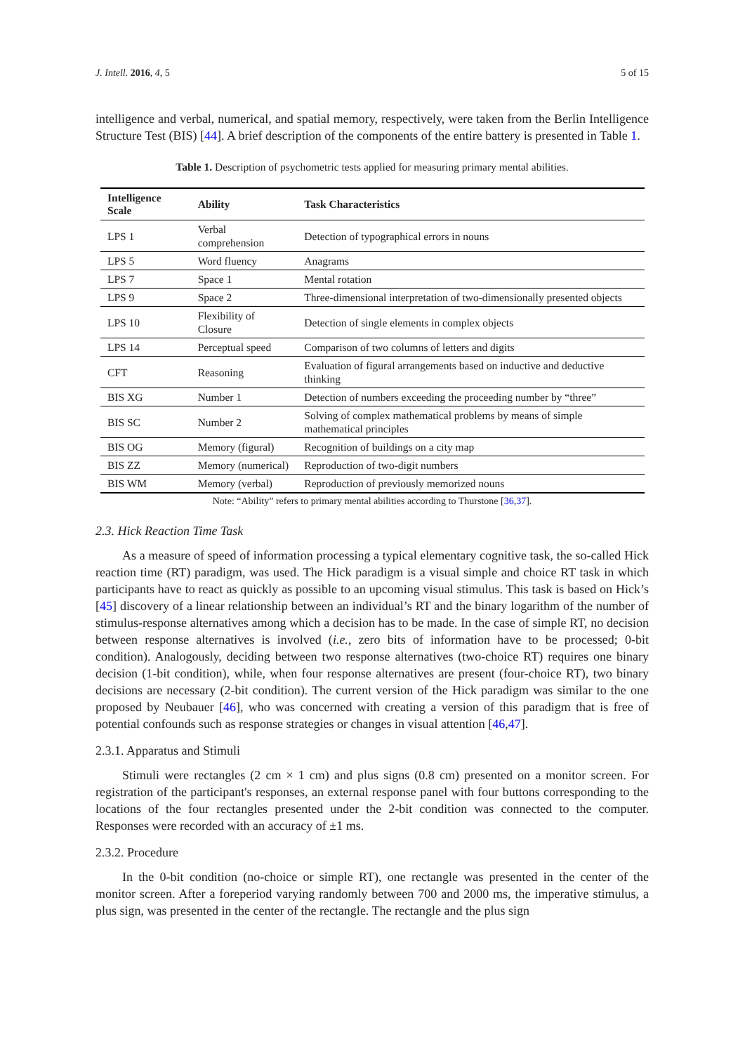J. Intell. 2016, 4, 5 5 of 15
intelligence and verbal, numerical, and spatial memory, respectively, were taken from the Berlin Intelligence Structure Test (BIS) [44]. A brief description of the components of the entire battery is presented in Table 1.
Table 1. Description of psychometric tests applied for measuring primary mental abilities.
| Intelligence Scale | Ability | Task Characteristics |
| --- | --- | --- |
| LPS 1 | Verbal comprehension | Detection of typographical errors in nouns |
| LPS 5 | Word fluency | Anagrams |
| LPS 7 | Space 1 | Mental rotation |
| LPS 9 | Space 2 | Three-dimensional interpretation of two-dimensionally presented objects |
| LPS 10 | Flexibility of Closure | Detection of single elements in complex objects |
| LPS 14 | Perceptual speed | Comparison of two columns of letters and digits |
| CFT | Reasoning | Evaluation of figural arrangements based on inductive and deductive thinking |
| BIS XG | Number 1 | Detection of numbers exceeding the proceeding number by “three” |
| BIS SC | Number 2 | Solving of complex mathematical problems by means of simple mathematical principles |
| BIS OG | Memory (figural) | Recognition of buildings on a city map |
| BIS ZZ | Memory (numerical) | Reproduction of two-digit numbers |
| BIS WM | Memory (verbal) | Reproduction of previously memorized nouns |
Note: “Ability” refers to primary mental abilities according to Thurstone [36,37].
2.3. Hick Reaction Time Task
As a measure of speed of information processing a typical elementary cognitive task, the so-called Hick reaction time (RT) paradigm, was used. The Hick paradigm is a visual simple and choice RT task in which participants have to react as quickly as possible to an upcoming visual stimulus. This task is based on Hick’s [45] discovery of a linear relationship between an individual’s RT and the binary logarithm of the number of stimulus-response alternatives among which a decision has to be made. In the case of simple RT, no decision between response alternatives is involved (i.e., zero bits of information have to be processed; 0-bit condition). Analogously, deciding between two response alternatives (two-choice RT) requires one binary decision (1-bit condition), while, when four response alternatives are present (four-choice RT), two binary decisions are necessary (2-bit condition). The current version of the Hick paradigm was similar to the one proposed by Neubauer [46], who was concerned with creating a version of this paradigm that is free of potential confounds such as response strategies or changes in visual attention [46,47].
2.3.1. Apparatus and Stimuli
Stimuli were rectangles (2 cm × 1 cm) and plus signs (0.8 cm) presented on a monitor screen. For registration of the participant's responses, an external response panel with four buttons corresponding to the locations of the four rectangles presented under the 2-bit condition was connected to the computer. Responses were recorded with an accuracy of ±1 ms.
2.3.2. Procedure
In the 0-bit condition (no-choice or simple RT), one rectangle was presented in the center of the monitor screen. After a foreperiod varying randomly between 700 and 2000 ms, the imperative stimulus, a plus sign, was presented in the center of the rectangle. The rectangle and the plus sign